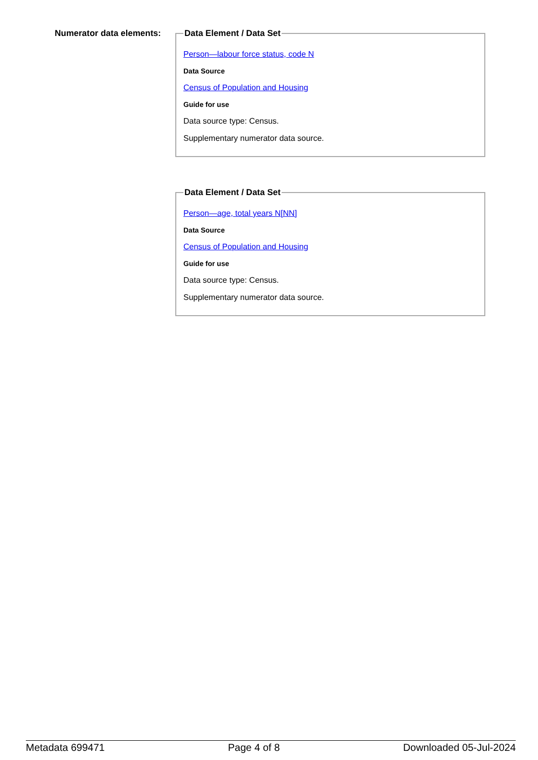Numerator data elements:
Data Element / Data Set
Person—labour force status, code N
Data Source
Census of Population and Housing
Guide for use
Data source type: Census.
Supplementary numerator data source.
Data Element / Data Set
Person—age, total years N[NN]
Data Source
Census of Population and Housing
Guide for use
Data source type: Census.
Supplementary numerator data source.
Metadata 699471 Page 4 of 8 Downloaded 05-Jul-2024